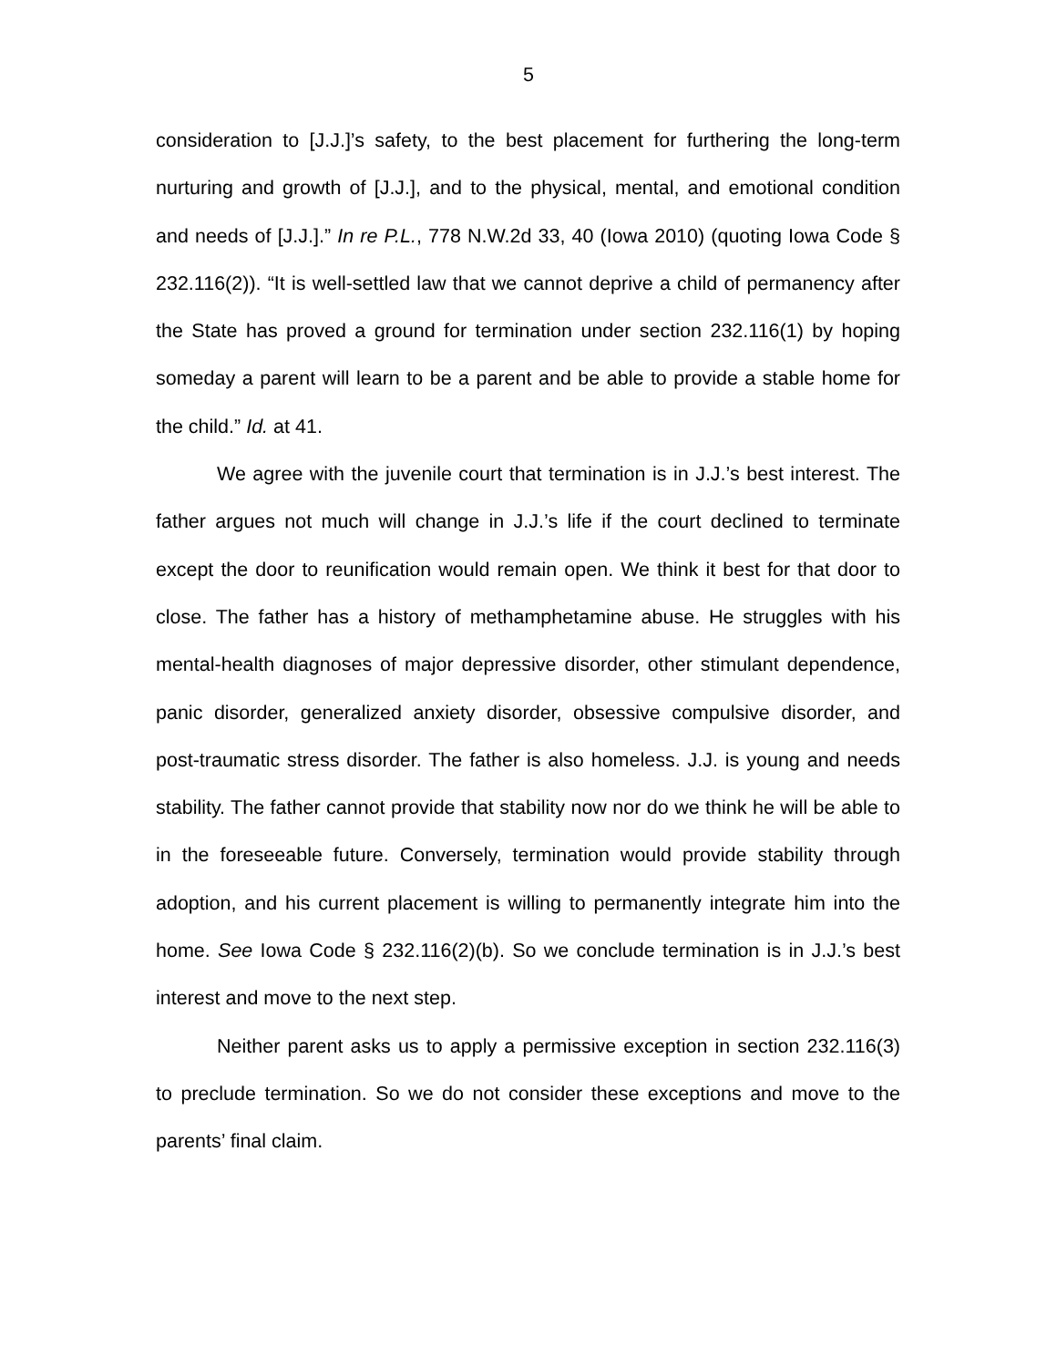5
consideration to [J.J.]’s safety, to the best placement for furthering the long-term nurturing and growth of [J.J.], and to the physical, mental, and emotional condition and needs of [J.J.].” In re P.L., 778 N.W.2d 33, 40 (Iowa 2010) (quoting Iowa Code § 232.116(2)). “It is well-settled law that we cannot deprive a child of permanency after the State has proved a ground for termination under section 232.116(1) by hoping someday a parent will learn to be a parent and be able to provide a stable home for the child.” Id. at 41.
We agree with the juvenile court that termination is in J.J.’s best interest. The father argues not much will change in J.J.’s life if the court declined to terminate except the door to reunification would remain open. We think it best for that door to close. The father has a history of methamphetamine abuse. He struggles with his mental-health diagnoses of major depressive disorder, other stimulant dependence, panic disorder, generalized anxiety disorder, obsessive compulsive disorder, and post-traumatic stress disorder. The father is also homeless. J.J. is young and needs stability. The father cannot provide that stability now nor do we think he will be able to in the foreseeable future. Conversely, termination would provide stability through adoption, and his current placement is willing to permanently integrate him into the home. See Iowa Code § 232.116(2)(b). So we conclude termination is in J.J.’s best interest and move to the next step.
Neither parent asks us to apply a permissive exception in section 232.116(3) to preclude termination. So we do not consider these exceptions and move to the parents’ final claim.